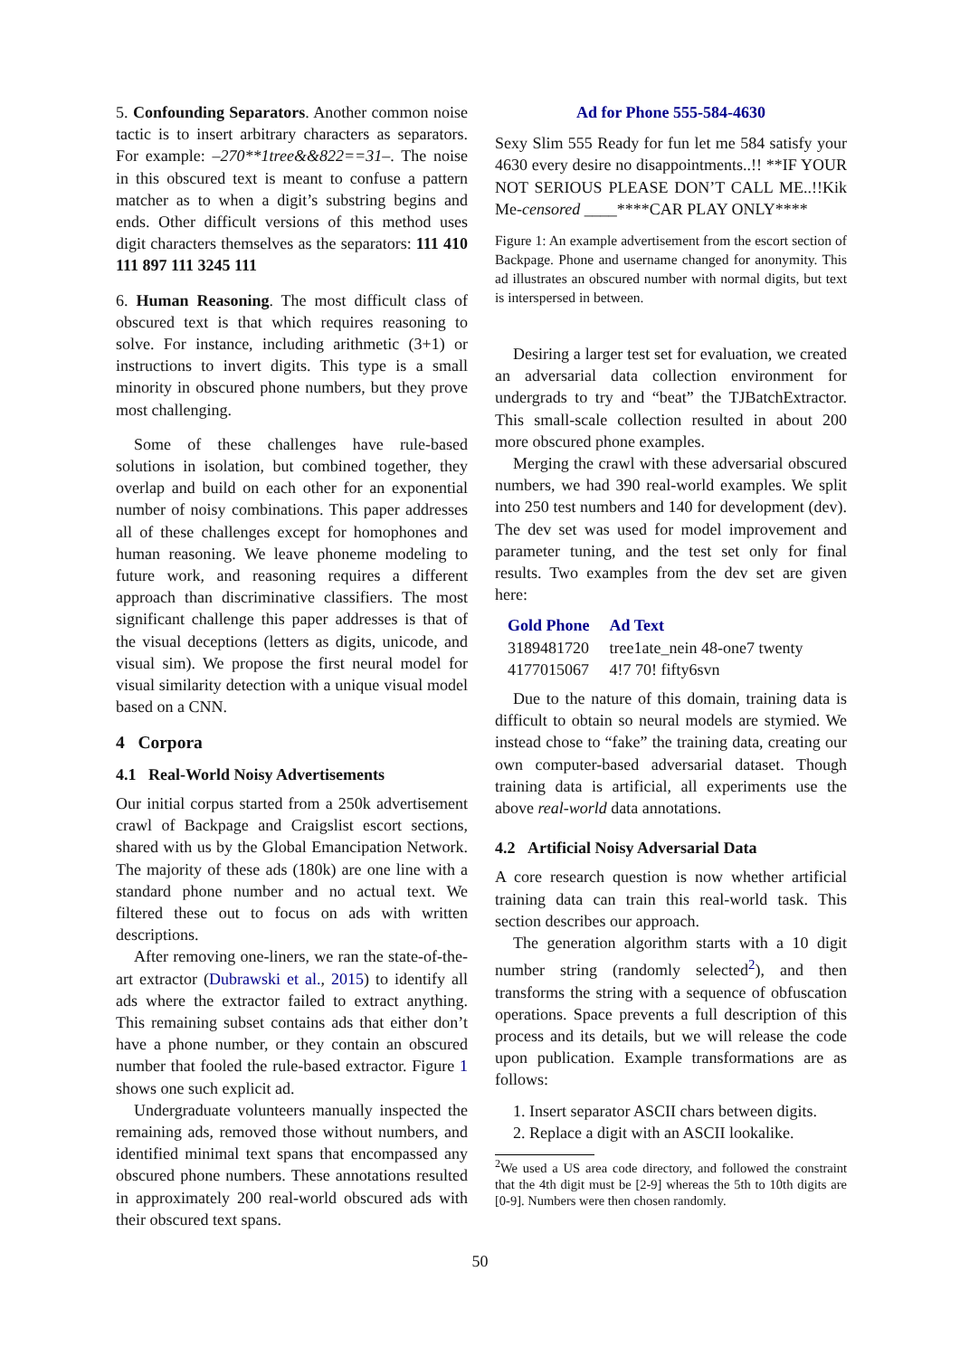5. Confounding Separators. Another common noise tactic is to insert arbitrary characters as separators. For example: –270**1tree&&822==31–. The noise in this obscured text is meant to confuse a pattern matcher as to when a digit’s substring begins and ends. Other difficult versions of this method uses digit characters themselves as the separators: 111 410 111 897 111 3245 111
6. Human Reasoning. The most difficult class of obscured text is that which requires reasoning to solve. For instance, including arithmetic (3+1) or instructions to invert digits. This type is a small minority in obscured phone numbers, but they prove most challenging.
Some of these challenges have rule-based solutions in isolation, but combined together, they overlap and build on each other for an exponential number of noisy combinations. This paper addresses all of these challenges except for homophones and human reasoning. We leave phoneme modeling to future work, and reasoning requires a different approach than discriminative classifiers. The most significant challenge this paper addresses is that of the visual deceptions (letters as digits, unicode, and visual sim). We propose the first neural model for visual similarity detection with a unique visual model based on a CNN.
4 Corpora
4.1 Real-World Noisy Advertisements
Our initial corpus started from a 250k advertisement crawl of Backpage and Craigslist escort sections, shared with us by the Global Emancipation Network. The majority of these ads (180k) are one line with a standard phone number and no actual text. We filtered these out to focus on ads with written descriptions.
After removing one-liners, we ran the state-of-the-art extractor (Dubrawski et al., 2015) to identify all ads where the extractor failed to extract anything. This remaining subset contains ads that either don’t have a phone number, or they contain an obscured number that fooled the rule-based extractor. Figure 1 shows one such explicit ad.
Undergraduate volunteers manually inspected the remaining ads, removed those without numbers, and identified minimal text spans that encompassed any obscured phone numbers. These annotations resulted in approximately 200 real-world obscured ads with their obscured text spans.
Ad for Phone 555-584-4630
Sexy Slim 555 Ready for fun let me 584 satisfy your 4630 every desire no disappointments..!! **IF YOUR NOT SERIOUS PLEASE DON’T CALL ME..!!Kik Me-censored ____****CAR PLAY ONLY****
Figure 1: An example advertisement from the escort section of Backpage. Phone and username changed for anonymity. This ad illustrates an obscured number with normal digits, but text is interspersed in between.
Desiring a larger test set for evaluation, we created an adversarial data collection environment for undergrads to try and “beat” the TJBatchExtractor. This small-scale collection resulted in about 200 more obscured phone examples.
Merging the crawl with these adversarial obscured numbers, we had 390 real-world examples. We split into 250 test numbers and 140 for development (dev). The dev set was used for model improvement and parameter tuning, and the test set only for final results. Two examples from the dev set are given here:
| Gold Phone | Ad Text |
| --- | --- |
| 3189481720 | tree1ate_nein 48-one7 twenty |
| 4177015067 | 4!7 70! fifty6svn |
Due to the nature of this domain, training data is difficult to obtain so neural models are stymied. We instead chose to “fake” the training data, creating our own computer-based adversarial dataset. Though training data is artificial, all experiments use the above real-world data annotations.
4.2 Artificial Noisy Adversarial Data
A core research question is now whether artificial training data can train this real-world task. This section describes our approach.
The generation algorithm starts with a 10 digit number string (randomly selected<sup>2</sup>), and then transforms the string with a sequence of obfuscation operations. Space prevents a full description of this process and its details, but we will release the code upon publication. Example transformations are as follows:
1. Insert separator ASCII chars between digits.
2. Replace a digit with an ASCII lookalike.
<sup>2</sup> We used a US area code directory, and followed the constraint that the 4th digit must be [2-9] whereas the 5th to 10th digits are [0-9]. Numbers were then chosen randomly.
50